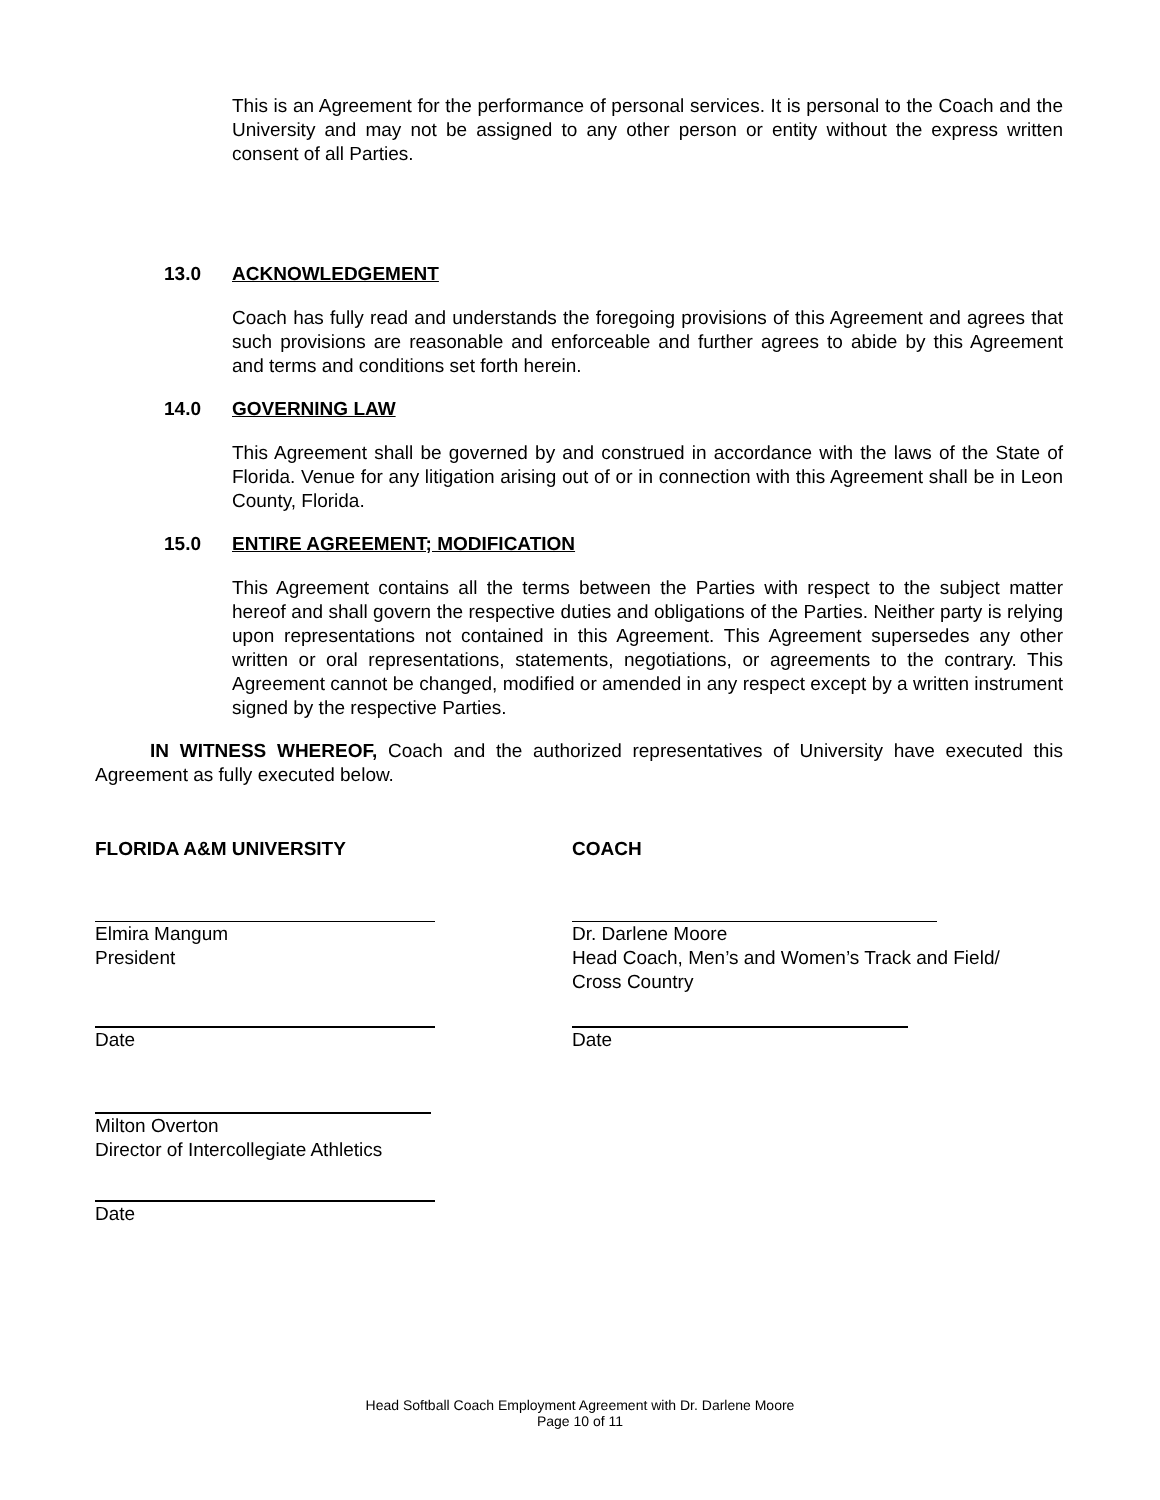This is an Agreement for the performance of personal services. It is personal to the Coach and the University and may not be assigned to any other person or entity without the express written consent of all Parties.
13.0 ACKNOWLEDGEMENT
Coach has fully read and understands the foregoing provisions of this Agreement and agrees that such provisions are reasonable and enforceable and further agrees to abide by this Agreement and terms and conditions set forth herein.
14.0 GOVERNING LAW
This Agreement shall be governed by and construed in accordance with the laws of the State of Florida. Venue for any litigation arising out of or in connection with this Agreement shall be in Leon County, Florida.
15.0 ENTIRE AGREEMENT; MODIFICATION
This Agreement contains all the terms between the Parties with respect to the subject matter hereof and shall govern the respective duties and obligations of the Parties. Neither party is relying upon representations not contained in this Agreement. This Agreement supersedes any other written or oral representations, statements, negotiations, or agreements to the contrary. This Agreement cannot be changed, modified or amended in any respect except by a written instrument signed by the respective Parties.
IN WITNESS WHEREOF, Coach and the authorized representatives of University have executed this Agreement as fully executed below.
FLORIDA A&M UNIVERSITY COACH
Elmira Mangum
President
Dr. Darlene Moore
Head Coach, Men’s and Women’s Track and Field/
Cross Country
Date Date
Milton Overton
Director of Intercollegiate Athletics
Date
Head Softball Coach Employment Agreement with Dr. Darlene Moore
Page 10 of 11